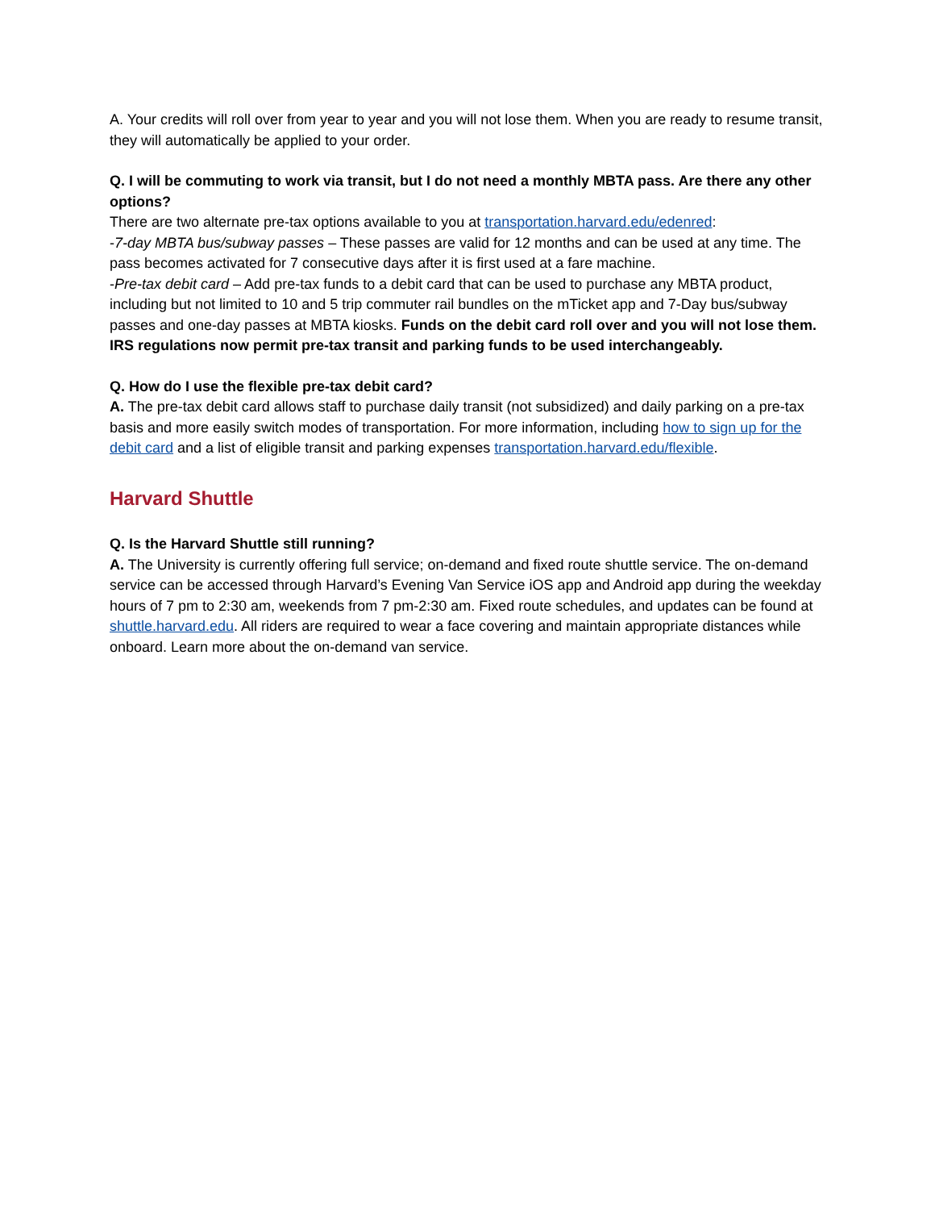A. Your credits will roll over from year to year and you will not lose them. When you are ready to resume transit, they will automatically be applied to your order.
Q. I will be commuting to work via transit, but I do not need a monthly MBTA pass. Are there any other options?
There are two alternate pre-tax options available to you at transportation.harvard.edu/edenred:
-7-day MBTA bus/subway passes – These passes are valid for 12 months and can be used at any time. The pass becomes activated for 7 consecutive days after it is first used at a fare machine.
-Pre-tax debit card – Add pre-tax funds to a debit card that can be used to purchase any MBTA product, including but not limited to 10 and 5 trip commuter rail bundles on the mTicket app and 7-Day bus/subway passes and one-day passes at MBTA kiosks. Funds on the debit card roll over and you will not lose them. IRS regulations now permit pre-tax transit and parking funds to be used interchangeably.
Q. How do I use the flexible pre-tax debit card?
A. The pre-tax debit card allows staff to purchase daily transit (not subsidized) and daily parking on a pre-tax basis and more easily switch modes of transportation. For more information, including how to sign up for the debit card and a list of eligible transit and parking expenses transportation.harvard.edu/flexible.
Harvard Shuttle
Q. Is the Harvard Shuttle still running?
A. The University is currently offering full service; on-demand and fixed route shuttle service. The on-demand service can be accessed through Harvard’s Evening Van Service iOS app and Android app during the weekday hours of 7 pm to 2:30 am, weekends from 7 pm-2:30 am. Fixed route schedules, and updates can be found at shuttle.harvard.edu. All riders are required to wear a face covering and maintain appropriate distances while onboard. Learn more about the on-demand van service.